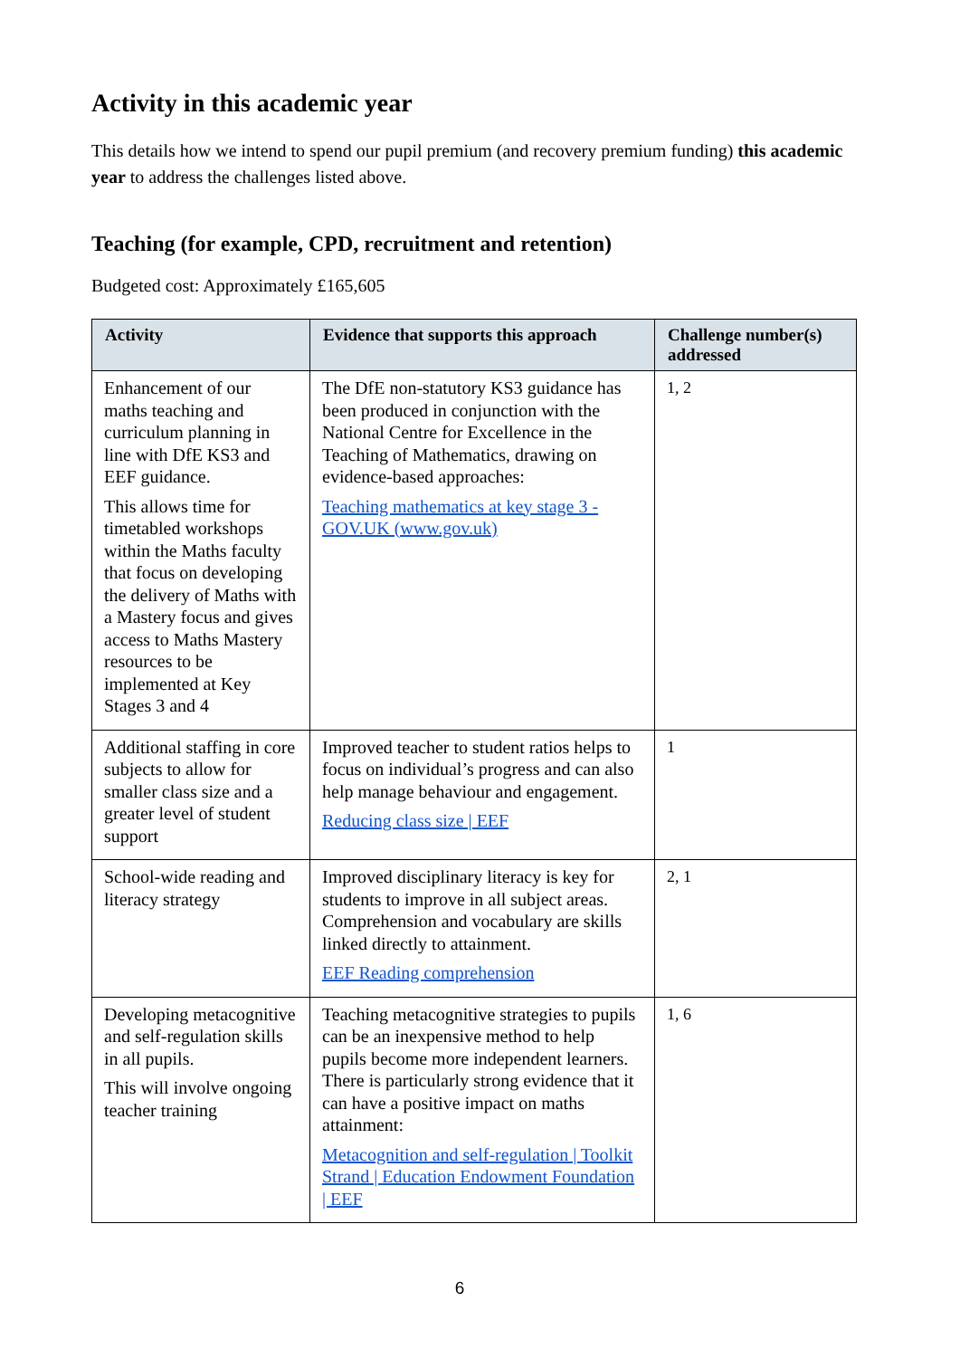Activity in this academic year
This details how we intend to spend our pupil premium (and recovery premium funding) this academic year to address the challenges listed above.
Teaching (for example, CPD, recruitment and retention)
Budgeted cost: Approximately £165,605
| Activity | Evidence that supports this approach | Challenge number(s) addressed |
| --- | --- | --- |
| Enhancement of our maths teaching and curriculum planning in line with DfE KS3 and EEF guidance. This allows time for timetabled workshops within the Maths faculty that focus on developing the delivery of Maths with a Mastery focus and gives access to Maths Mastery resources to be implemented at Key Stages 3 and 4 | The DfE non-statutory KS3 guidance has been produced in conjunction with the National Centre for Excellence in the Teaching of Mathematics, drawing on evidence-based approaches: Teaching mathematics at key stage 3 - GOV.UK (www.gov.uk) | 1, 2 |
| Additional staffing in core subjects to allow for smaller class size and a greater level of student support | Improved teacher to student ratios helps to focus on individual’s progress and can also help manage behaviour and engagement. Reducing class size / EEF | 1 |
| School-wide reading and literacy strategy | Improved disciplinary literacy is key for students to improve in all subject areas. Comprehension and vocabulary are skills linked directly to attainment. EEF Reading comprehension | 2, 1 |
| Developing metacognitive and self-regulation skills in all pupils. This will involve ongoing teacher training | Teaching metacognitive strategies to pupils can be an inexpensive method to help pupils become more independent learners. There is particularly strong evidence that it can have a positive impact on maths attainment: Metacognition and self-regulation / Toolkit Strand / Education Endowment Foundation / EEF | 1, 6 |
6